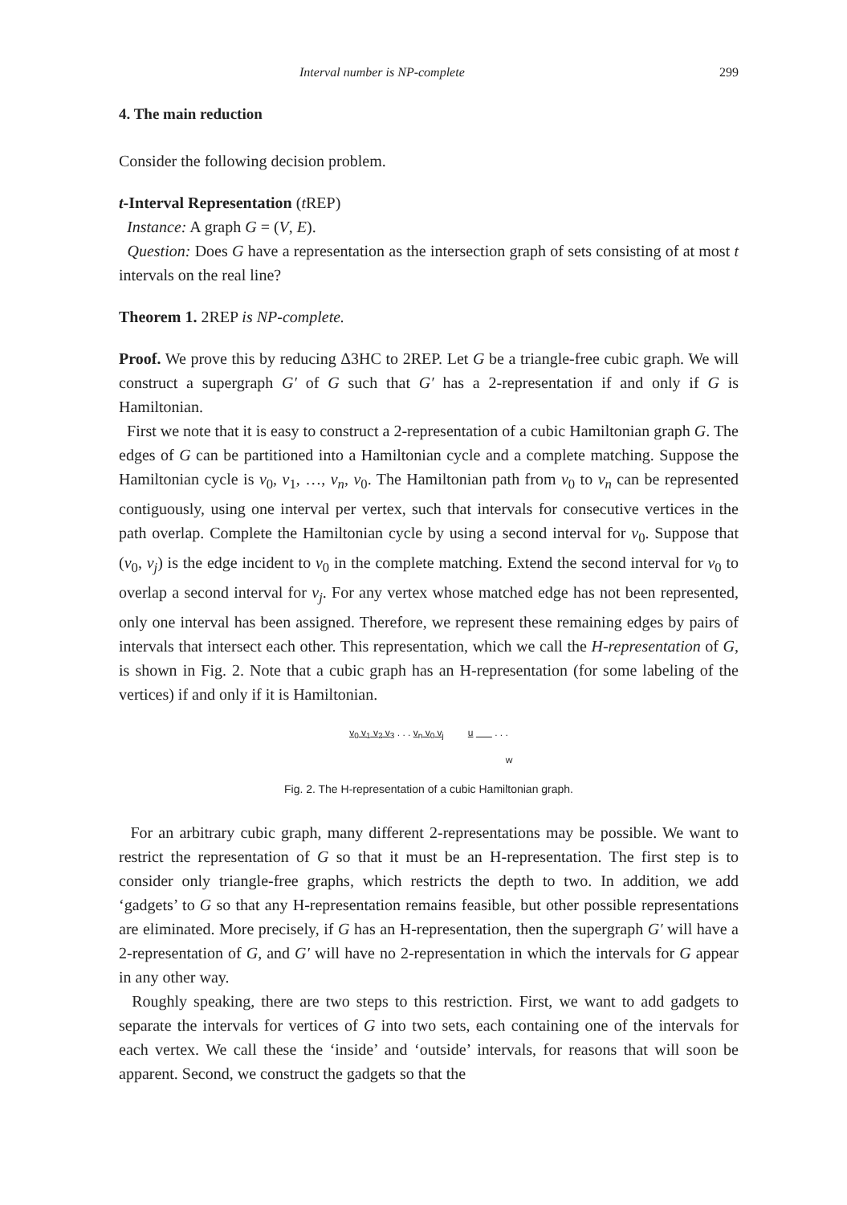Interval number is NP-complete 299
4. The main reduction
Consider the following decision problem.
t-Interval Representation (t REP)
Instance: A graph G = (V, E).
Question: Does G have a representation as the intersection graph of sets consisting of at most t intervals on the real line?
Theorem 1. 2REP is NP-complete.
Proof. We prove this by reducing Δ3HC to 2REP. Let G be a triangle-free cubic graph. We will construct a supergraph G′ of G such that G′ has a 2-representation if and only if G is Hamiltonian.
First we note that it is easy to construct a 2-representation of a cubic Hamiltonian graph G. The edges of G can be partitioned into a Hamiltonian cycle and a complete matching. Suppose the Hamiltonian cycle is v<sub>0</sub>, v<sub>1</sub>, …, v<sub>n</sub>, v<sub>0</sub>. The Hamiltonian path from v<sub>0</sub> to v<sub>n</sub> can be represented contiguously, using one interval per vertex, such that intervals for consecutive vertices in the path overlap. Complete the Hamiltonian cycle by using a second interval for v<sub>0</sub>. Suppose that (v<sub>0</sub>, v<sub>j</sub>) is the edge incident to v<sub>0</sub> in the complete matching. Extend the second interval for v<sub>0</sub> to overlap a second interval for v<sub>j</sub>. For any vertex whose matched edge has not been represented, only one interval has been assigned. Therefore, we represent these remaining edges by pairs of intervals that intersect each other. This representation, which we call the H-representation of G, is shown in Fig. 2. Note that a cubic graph has an H-representation (for some labeling of the vertices) if and only if it is Hamiltonian.
v<sub>0</sub> v<sub>1</sub> v<sub>2</sub> v<sub>3</sub> . . . v<sub>n</sub> v<sub>0</sub> v<sub>j</sub> u . . .
w
Fig. 2. The H-representation of a cubic Hamiltonian graph.
For an arbitrary cubic graph, many different 2-representations may be possible. We want to restrict the representation of G so that it must be an H-representation. The first step is to consider only triangle-free graphs, which restricts the depth to two. In addition, we add ‘gadgets’ to G so that any H-representation remains feasible, but other possible representations are eliminated. More precisely, if G has an H-representation, then the supergraph G′ will have a 2-representation of G, and G′ will have no 2-representation in which the intervals for G appear in any other way.
Roughly speaking, there are two steps to this restriction. First, we want to add gadgets to separate the intervals for vertices of G into two sets, each containing one of the intervals for each vertex. We call these the ‘inside’ and ‘outside’ intervals, for reasons that will soon be apparent. Second, we construct the gadgets so that the